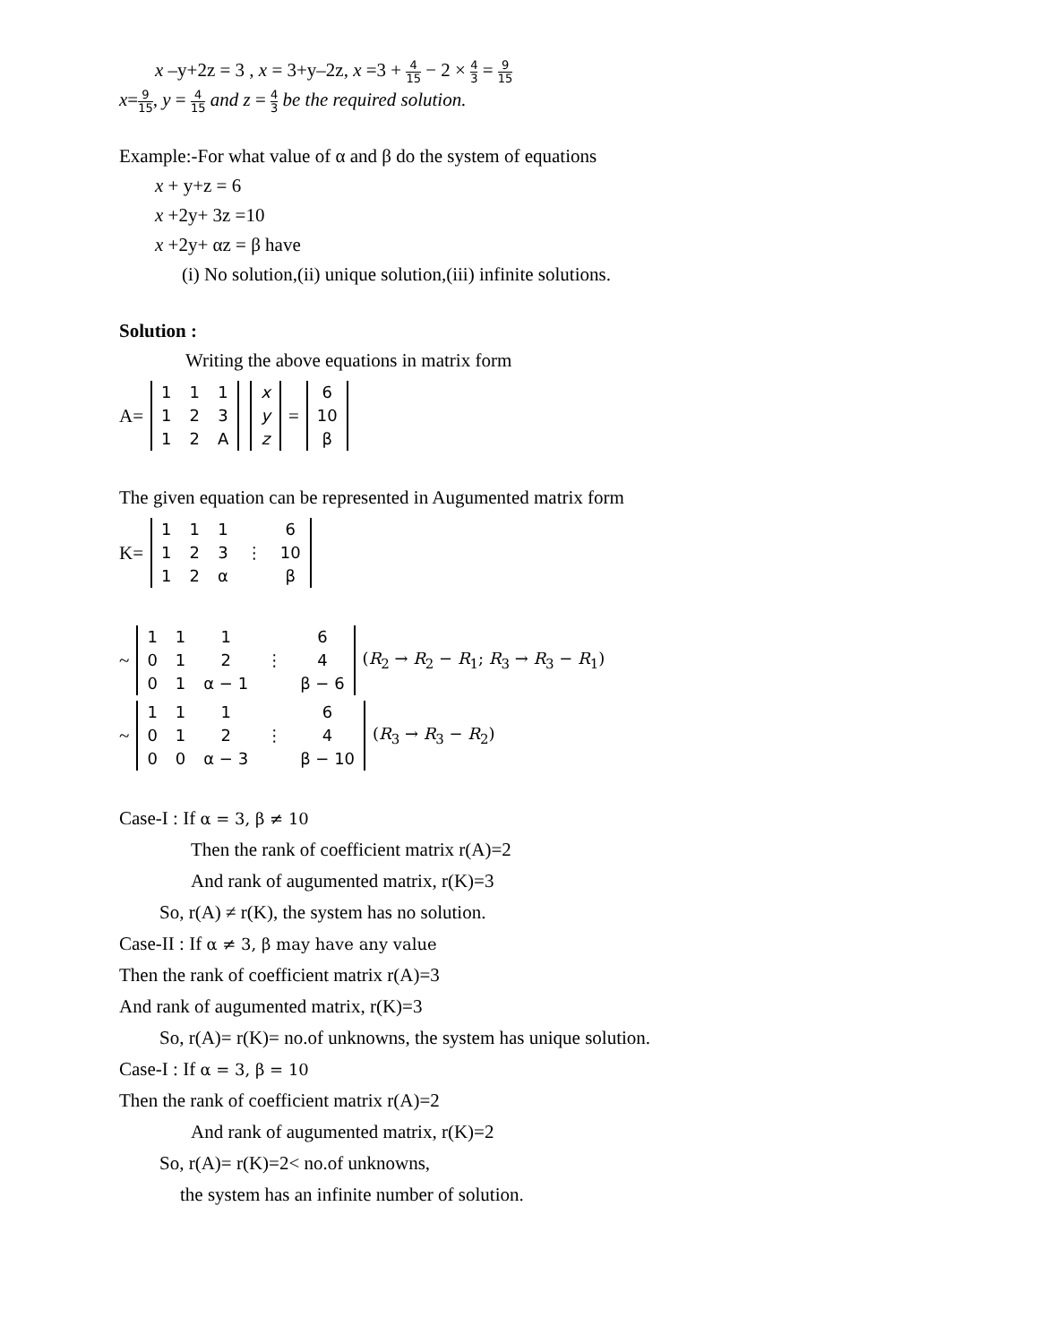x –y+2z = 3 , x = 3+y–2z, x =3 + 4 15 − 2 × 4 3 = 9 15
x=9 15, y = 4 15 and z = 4 3 be the required solution.
Example:-For what value of α and β do the system of equations
x + y+z = 6
x +2y+ 3z =10
x +2y+ αz = β have
(i) No solution,(ii) unique solution,(iii) infinite solutions.
Solution :
Writing the above equations in matrix form
A=
| 1 | 1 | 1 |
| 1 | 2 | 3 |
| 1 | 2 | A |
| x |
| y |
| z |
=
| 6 |
| 10 |
| β |
The given equation can be represented in Augumented matrix form
K=
| 1 | 1 | 1 | | 6 |
| 1 | 2 | 3 | ⋮ | 10 |
| 1 | 2 | α | | β |
~
| 1 | 1 | 1 | | 6 |
| 0 | 1 | 2 | ⋮ | 4 |
| 0 | 1 | α − 1 | | β − 6 |
(R<sub>2</sub> → R<sub>2</sub> − R<sub>1</sub>; R<sub>3</sub> → R<sub>3</sub> − R<sub>1</sub>)
~
| 1 | 1 | 1 | | 6 |
| 0 | 1 | 2 | ⋮ | 4 |
| 0 | 0 | α − 3 | | β − 10 |
(R<sub>3</sub> → R<sub>3</sub> − R<sub>2</sub>)
Case-I : If α = 3, β ≠ 10
Then the rank of coefficient matrix r(A)=2
And rank of augumented matrix, r(K)=3
So, r(A) ≠ r(K), the system has no solution.
Case-II : If α ≠ 3, β may have any value
Then the rank of coefficient matrix r(A)=3
And rank of augumented matrix, r(K)=3
So, r(A)= r(K)= no.of unknowns, the system has unique solution.
Case-I : If α = 3, β = 10
Then the rank of coefficient matrix r(A)=2
And rank of augumented matrix, r(K)=2
So, r(A)= r(K)=2< no.of unknowns,
the system has an infinite number of solution.